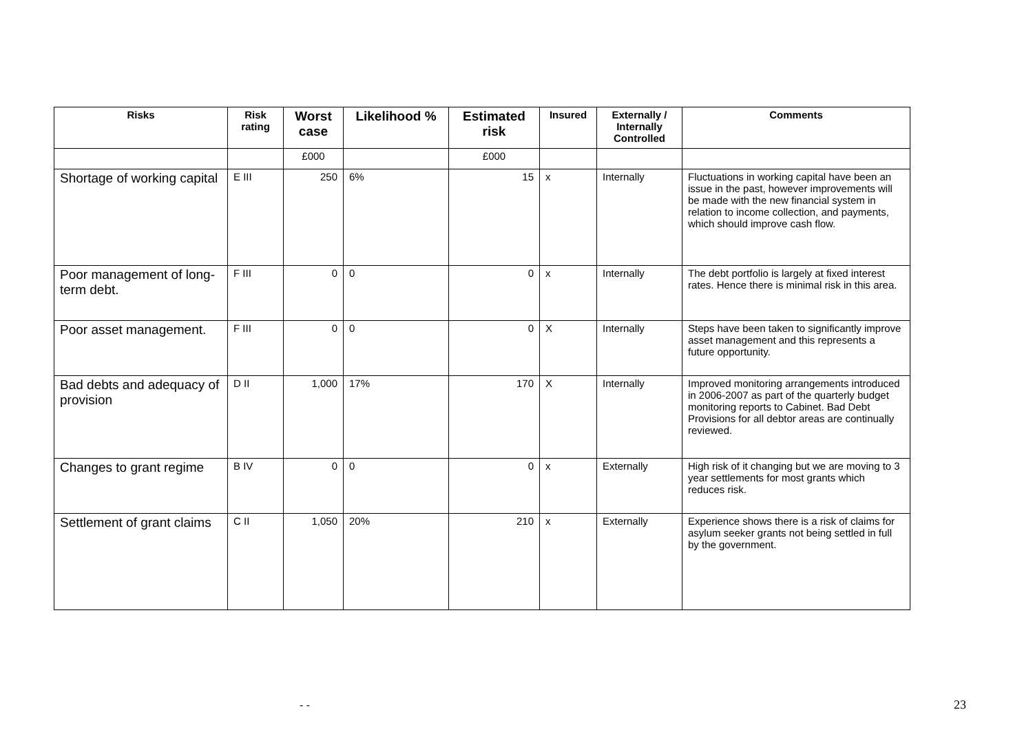| Risks | Risk rating | Worst case | Likelihood % | Estimated risk | Insured | Externally / Internally Controlled | Comments |
| --- | --- | --- | --- | --- | --- | --- | --- |
| | | £000 | | £000 | | | |
| Shortage of working capital | E III | 250 | 6% | 15 | x | Internally | Fluctuations in working capital have been an issue in the past, however improvements will be made with the new financial system in relation to income collection, and payments, which should improve cash flow. |
| Poor management of long-term debt. | F III | 0 | 0 | 0 | x | Internally | The debt portfolio is largely at fixed interest rates. Hence there is minimal risk in this area. |
| Poor asset management. | F III | 0 | 0 | 0 | X | Internally | Steps have been taken to significantly improve asset management and this represents a future opportunity. |
| Bad debts and adequacy of provision | D II | 1,000 | 17% | 170 | X | Internally | Improved monitoring arrangements introduced in 2006-2007 as part of the quarterly budget monitoring reports to Cabinet. Bad Debt Provisions for all debtor areas are continually reviewed. |
| Changes to grant regime | B IV | 0 | 0 | 0 | x | Externally | High risk of it changing but we are moving to 3 year settlements for most grants which reduces risk. |
| Settlement of grant claims | C II | 1,050 | 20% | 210 | x | Externally | Experience shows there is a risk of claims for asylum seeker grants not being settled in full by the government. |
- - 23